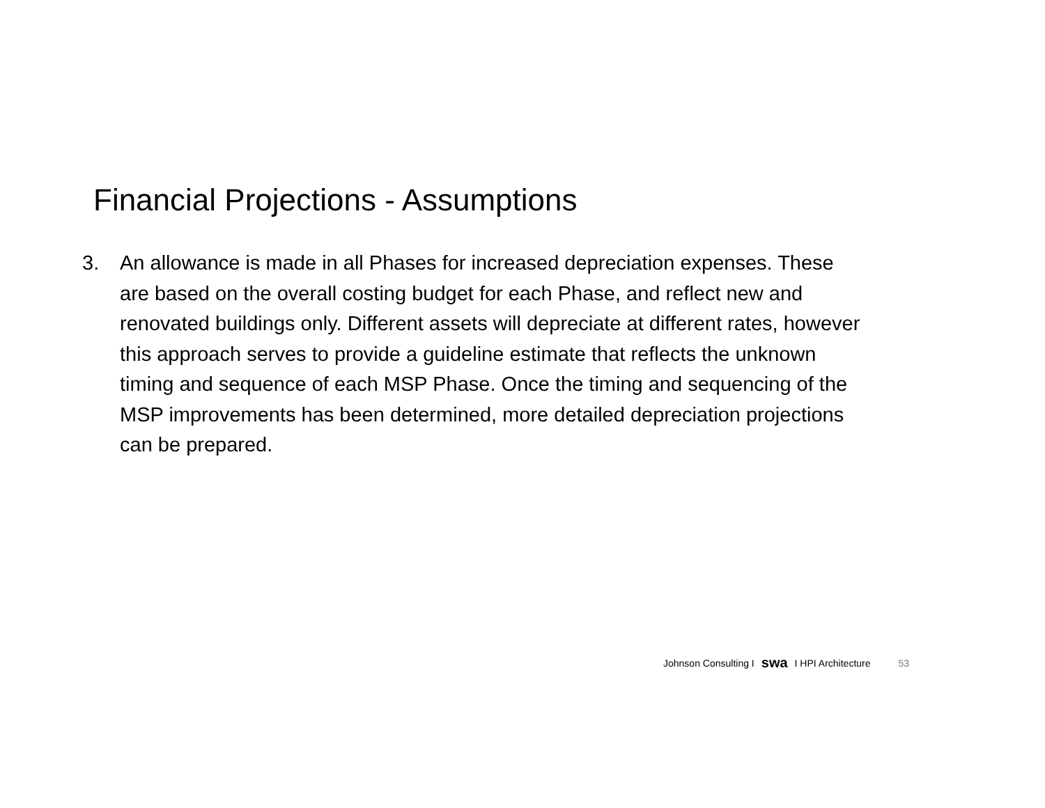Financial Projections - Assumptions
3. An allowance is made in all Phases for increased depreciation expenses. These are based on the overall costing budget for each Phase, and reflect new and renovated buildings only. Different assets will depreciate at different rates, however this approach serves to provide a guideline estimate that reflects the unknown timing and sequence of each MSP Phase. Once the timing and sequencing of the MSP improvements has been determined, more detailed depreciation projections can be prepared.
Johnson Consulting I swa I HPI Architecture 53